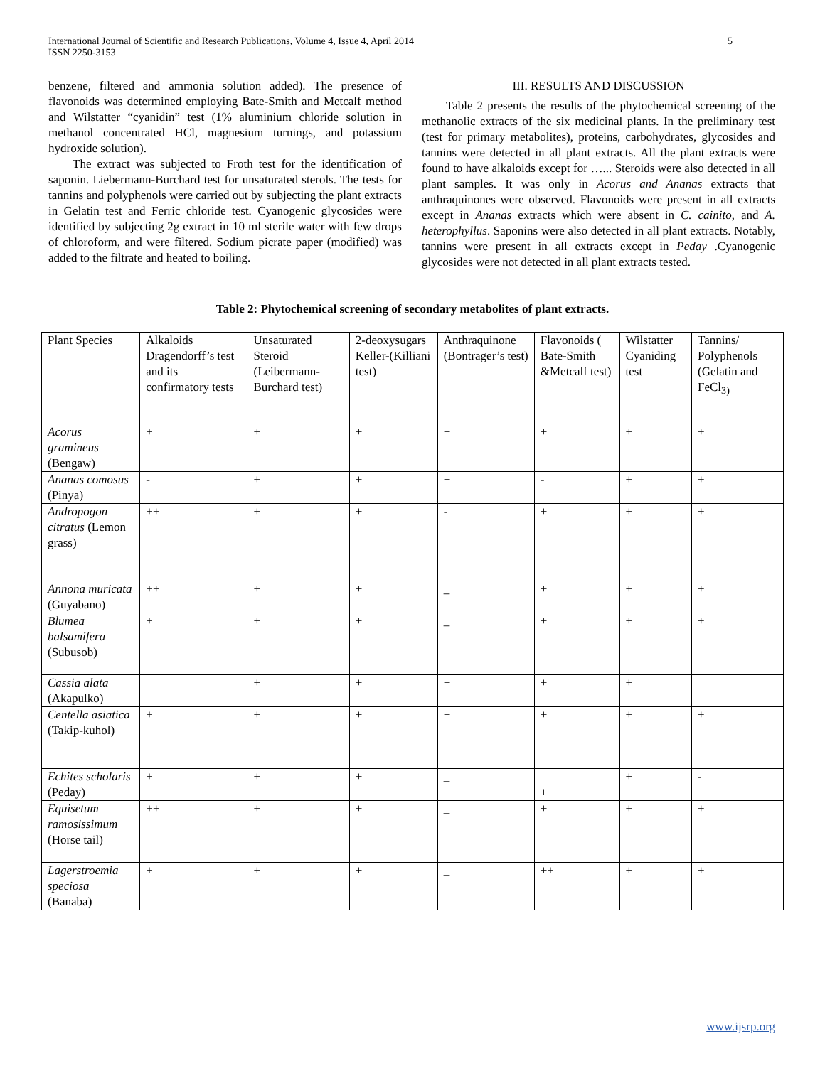International Journal of Scientific and Research Publications, Volume 4, Issue 4, April 2014
ISSN 2250-3153 5
benzene, filtered and ammonia solution added). The presence of flavonoids was determined employing Bate-Smith and Metcalf method and Wilstatter “cyanidin” test (1% aluminium chloride solution in methanol concentrated HCl, magnesium turnings, and potassium hydroxide solution).
The extract was subjected to Froth test for the identification of saponin. Liebermann-Burchard test for unsaturated sterols. The tests for tannins and polyphenols were carried out by subjecting the plant extracts in Gelatin test and Ferric chloride test. Cyanogenic glycosides were identified by subjecting 2g extract in 10 ml sterile water with few drops of chloroform, and were filtered. Sodium picrate paper (modified) was added to the filtrate and heated to boiling.
III. RESULTS AND DISCUSSION
Table 2 presents the results of the phytochemical screening of the methanolic extracts of the six medicinal plants. In the preliminary test (test for primary metabolites), proteins, carbohydrates, glycosides and tannins were detected in all plant extracts. All the plant extracts were found to have alkaloids except for …... Steroids were also detected in all plant samples. It was only in Acorus and Ananas extracts that anthraquinones were observed. Flavonoids were present in all extracts except in Ananas extracts which were absent in C. cainito, and A. heterophyllus. Saponins were also detected in all plant extracts. Notably, tannins were present in all extracts except in Peday .Cyanogenic glycosides were not detected in all plant extracts tested.
Table 2: Phytochemical screening of secondary metabolites of plant extracts.
| Plant Species | Alkaloids Dragendorff’s test and its confirmatory tests | Unsaturated Steroid (Leibermann-Burchard test) | 2-deoxysugars Keller-(Killiani test) | Anthraquinone (Bontrager’s test) | Flavonoids ( Bate-Smith &Metcalf test) | Wilstatter Cyaniding test | Tannins/ Polyphenols (Gelatin and FeCl<sub>3)</sub> |
| Acorus gramineus (Bengaw) | + | + | + | + | + | + | + |
| Ananas comosus (Pinya) | - | + | + | + | - | + | + |
| Andropogon citratus (Lemon grass) | ++ | + | + | - | + | + | + |
| Annona muricata (Guyabano) | ++ | + | + | _ | + | + | + |
| Blumea balsamifera (Subusob) | + | + | + | _ | + | + | + |
| Cassia alata (Akapulko) | | + | + | + | + | + | |
| Centella asiatica (Takip-kuhol) | + | + | + | + | + | + | + |
| Echites scholaris (Peday) | + | + | + | _ | + | + | - |
| Equisetum ramosissimum (Horse tail) | ++ | + | + | _ | + | + | + |
| Lagerstroemia speciosa (Banaba) | + | + | + | _ | ++ | + | + |
www.ijsrp.org